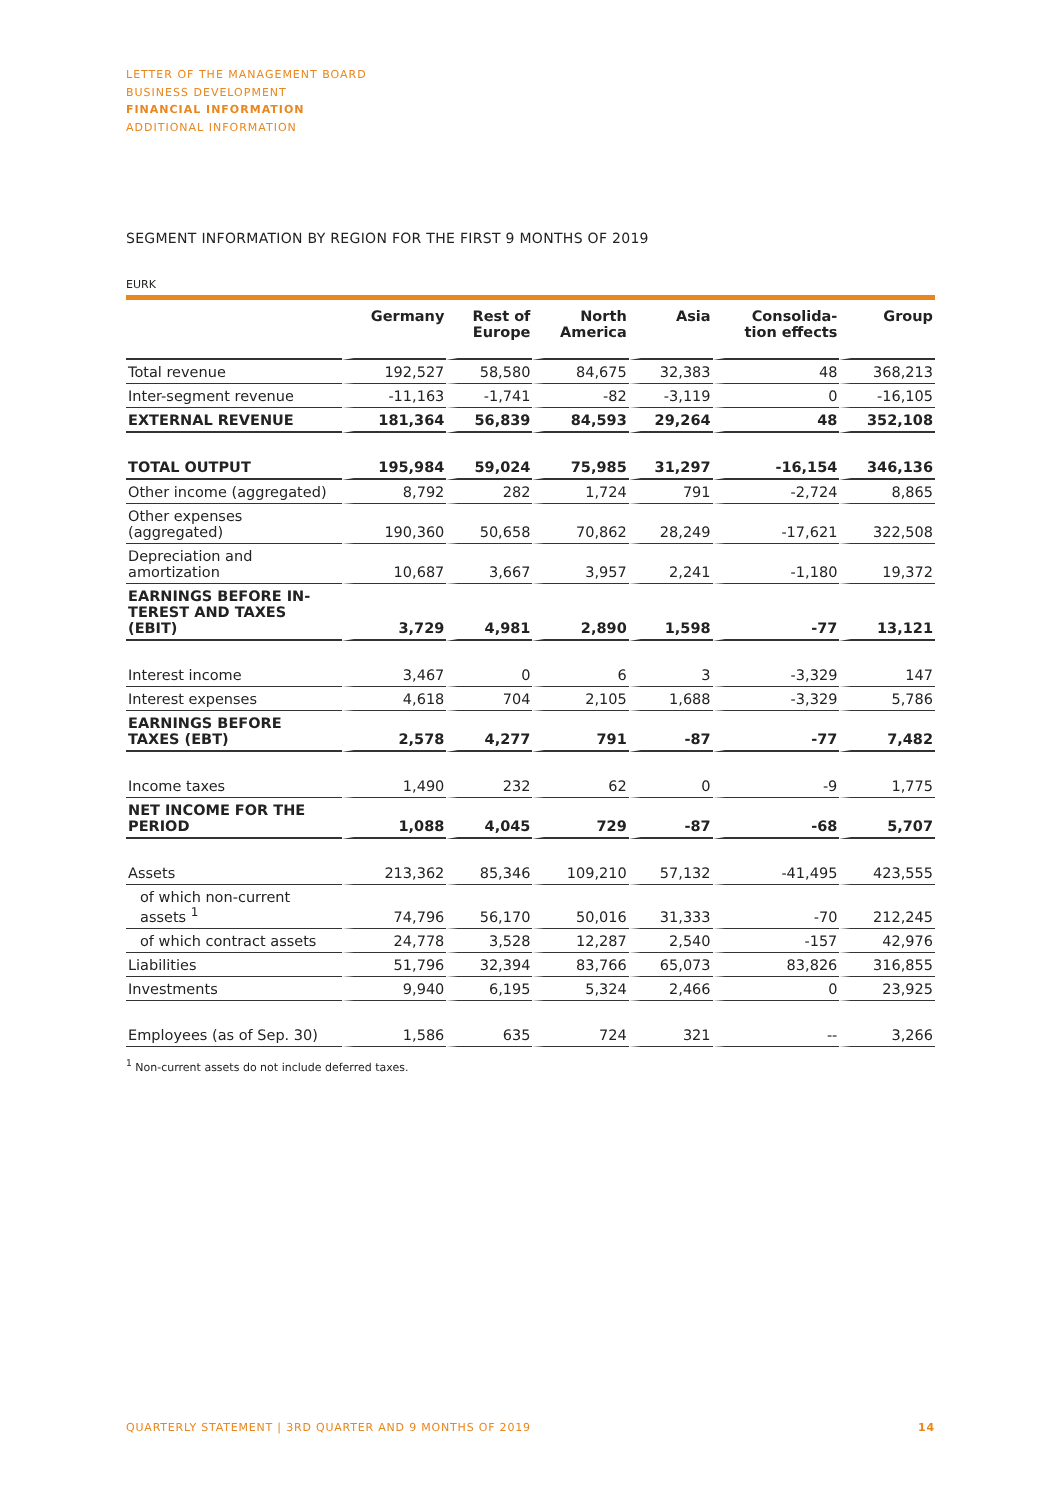LETTER OF THE MANAGEMENT BOARD
BUSINESS DEVELOPMENT
FINANCIAL INFORMATION
ADDITIONAL INFORMATION
SEGMENT INFORMATION BY REGION FOR THE FIRST 9 MONTHS OF 2019
EURK
| | Germany | Rest of Europe | North America | Asia | Consolida- tion effects | Group |
| --- | --- | --- | --- | --- | --- | --- |
| Total revenue | 192,527 | 58,580 | 84,675 | 32,383 | 48 | 368,213 |
| Inter-segment revenue | -11,163 | -1,741 | -82 | -3,119 | 0 | -16,105 |
| EXTERNAL REVENUE | 181,364 | 56,839 | 84,593 | 29,264 | 48 | 352,108 |
| TOTAL OUTPUT | 195,984 | 59,024 | 75,985 | 31,297 | -16,154 | 346,136 |
| Other income (aggregated) | 8,792 | 282 | 1,724 | 791 | -2,724 | 8,865 |
| Other expenses (aggregated) | 190,360 | 50,658 | 70,862 | 28,249 | -17,621 | 322,508 |
| Depreciation and amortization | 10,687 | 3,667 | 3,957 | 2,241 | -1,180 | 19,372 |
| EARNINGS BEFORE IN- TEREST AND TAXES (EBIT) | 3,729 | 4,981 | 2,890 | 1,598 | -77 | 13,121 |
| Interest income | 3,467 | 0 | 6 | 3 | -3,329 | 147 |
| Interest expenses | 4,618 | 704 | 2,105 | 1,688 | -3,329 | 5,786 |
| EARNINGS BEFORE TAXES (EBT) | 2,578 | 4,277 | 791 | -87 | -77 | 7,482 |
| Income taxes | 1,490 | 232 | 62 | 0 | -9 | 1,775 |
| NET INCOME FOR THE PERIOD | 1,088 | 4,045 | 729 | -87 | -68 | 5,707 |
| Assets | 213,362 | 85,346 | 109,210 | 57,132 | -41,495 | 423,555 |
| of which non-current assets <sup>1</sup> | 74,796 | 56,170 | 50,016 | 31,333 | -70 | 212,245 |
| of which contract assets | 24,778 | 3,528 | 12,287 | 2,540 | -157 | 42,976 |
| Liabilities | 51,796 | 32,394 | 83,766 | 65,073 | 83,826 | 316,855 |
| Investments | 9,940 | 6,195 | 5,324 | 2,466 | 0 | 23,925 |
| Employees (as of Sep. 30) | 1,586 | 635 | 724 | 321 | -- | 3,266 |
<sup>1</sup> Non-current assets do not include deferred taxes.
QUARTERLY STATEMENT | 3RD QUARTER AND 9 MONTHS OF 2019 14